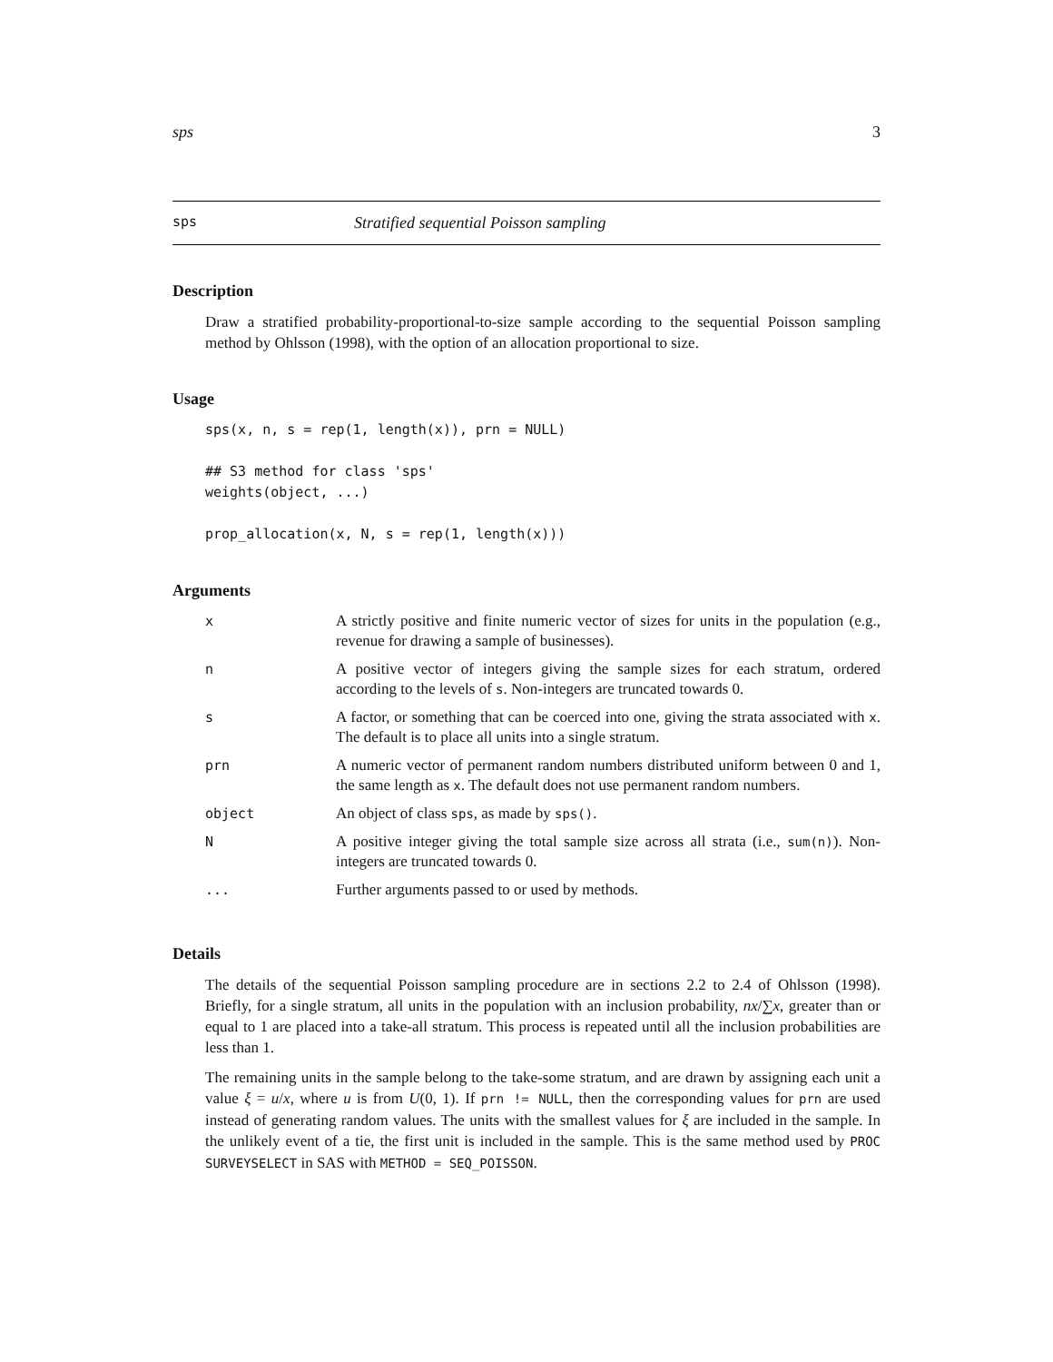sps 3
sps Stratified sequential Poisson sampling
Description
Draw a stratified probability-proportional-to-size sample according to the sequential Poisson sampling method by Ohlsson (1998), with the option of an allocation proportional to size.
Usage
sps(x, n, s = rep(1, length(x)), prn = NULL)

## S3 method for class 'sps'
weights(object, ...)

prop_allocation(x, N, s = rep(1, length(x)))
Arguments
| x | A strictly positive and finite numeric vector of sizes for units in the population (e.g., revenue for drawing a sample of businesses). |
| n | A positive vector of integers giving the sample sizes for each stratum, ordered according to the levels of s . Non-integers are truncated towards 0. |
| s | A factor, or something that can be coerced into one, giving the strata associated with x . The default is to place all units into a single stratum. |
| prn | A numeric vector of permanent random numbers distributed uniform between 0 and 1, the same length as x . The default does not use permanent random numbers. |
| object | An object of class sps , as made by sps() . |
| N | A positive integer giving the total sample size across all strata (i.e., sum(n) ). Non-integers are truncated towards 0. |
| ... | Further arguments passed to or used by methods. |
Details
The details of the sequential Poisson sampling procedure are in sections 2.2 to 2.4 of Ohlsson (1998). Briefly, for a single stratum, all units in the population with an inclusion probability, nx/∑x, greater than or equal to 1 are placed into a take-all stratum. This process is repeated until all the inclusion probabilities are less than 1.
The remaining units in the sample belong to the take-some stratum, and are drawn by assigning each unit a value ξ = u/x, where u is from U(0, 1). If prn != NULL, then the corresponding values for prn are used instead of generating random values. The units with the smallest values for ξ are included in the sample. In the unlikely event of a tie, the first unit is included in the sample. This is the same method used by PROC SURVEYSELECT in SAS with METHOD = SEQ_POISSON.